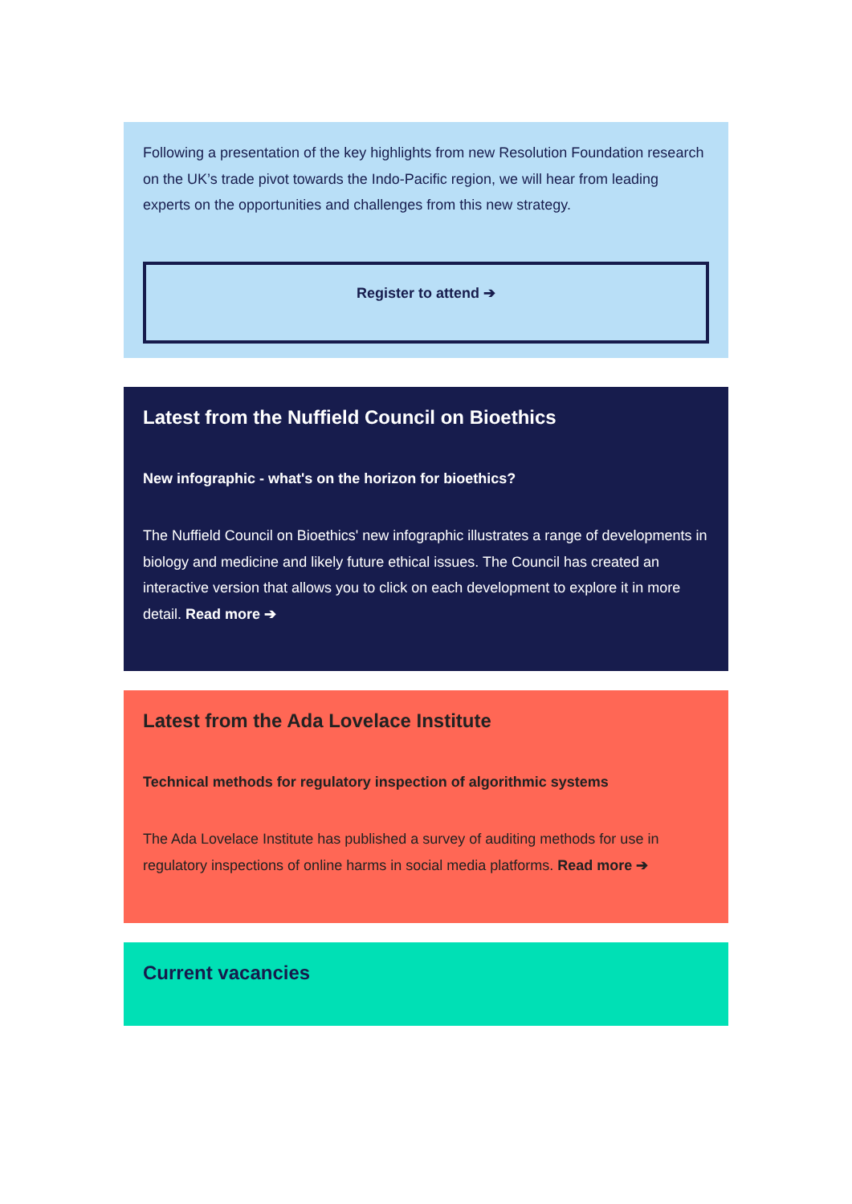Following a presentation of the key highlights from new Resolution Foundation research on the UK’s trade pivot towards the Indo-Pacific region, we will hear from leading experts on the opportunities and challenges from this new strategy.
Register to attend ➔
Latest from the Nuffield Council on Bioethics
New infographic - what's on the horizon for bioethics?
The Nuffield Council on Bioethics' new infographic illustrates a range of developments in biology and medicine and likely future ethical issues. The Council has created an interactive version that allows you to click on each development to explore it in more detail. Read more ➔
Latest from the Ada Lovelace Institute
Technical methods for regulatory inspection of algorithmic systems
The Ada Lovelace Institute has published a survey of auditing methods for use in regulatory inspections of online harms in social media platforms. Read more ➔
Current vacancies